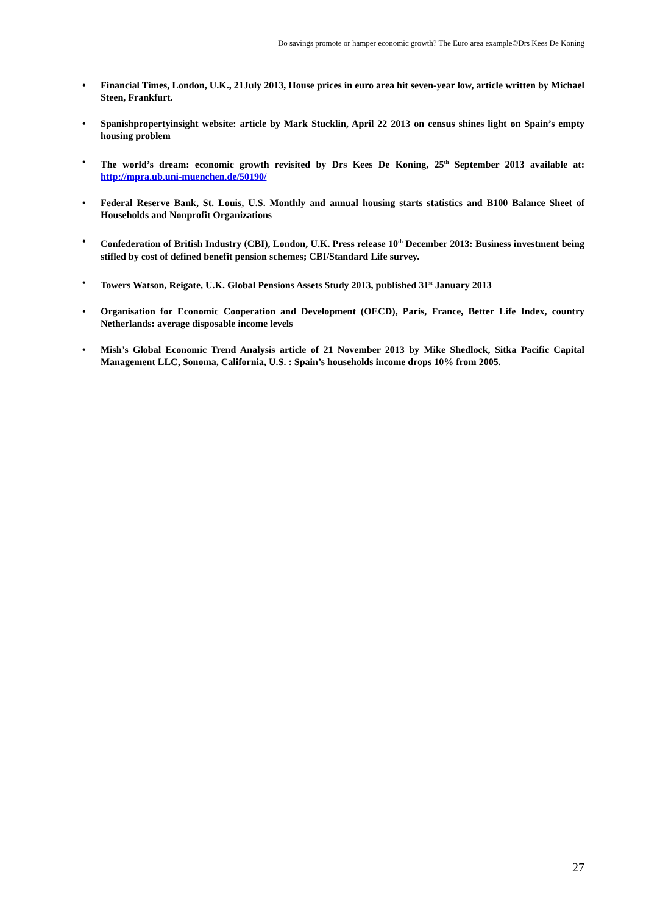Do savings promote or hamper economic growth? The Euro area example©Drs Kees De Koning
• Financial Times, London, U.K., 21July 2013, House prices in euro area hit seven-year low, article written by Michael Steen, Frankfurt.
• Spanishpropertyinsight website: article by Mark Stucklin, April 22 2013 on census shines light on Spain’s empty housing problem
• The world’s dream: economic growth revisited by Drs Kees De Koning, 25<sup>th</sup> September 2013 available at: http://mpra.ub.uni-muenchen.de/50190/
• Federal Reserve Bank, St. Louis, U.S. Monthly and annual housing starts statistics and B100 Balance Sheet of Households and Nonprofit Organizations
• Confederation of British Industry (CBI), London, U.K. Press release 10<sup>th</sup> December 2013: Business investment being stifled by cost of defined benefit pension schemes; CBI/Standard Life survey.
• Towers Watson, Reigate, U.K. Global Pensions Assets Study 2013, published 31<sup>st</sup> January 2013
• Organisation for Economic Cooperation and Development (OECD), Paris, France, Better Life Index, country Netherlands: average disposable income levels
• Mish’s Global Economic Trend Analysis article of 21 November 2013 by Mike Shedlock, Sitka Pacific Capital Management LLC, Sonoma, California, U.S. : Spain’s households income drops 10% from 2005.
27